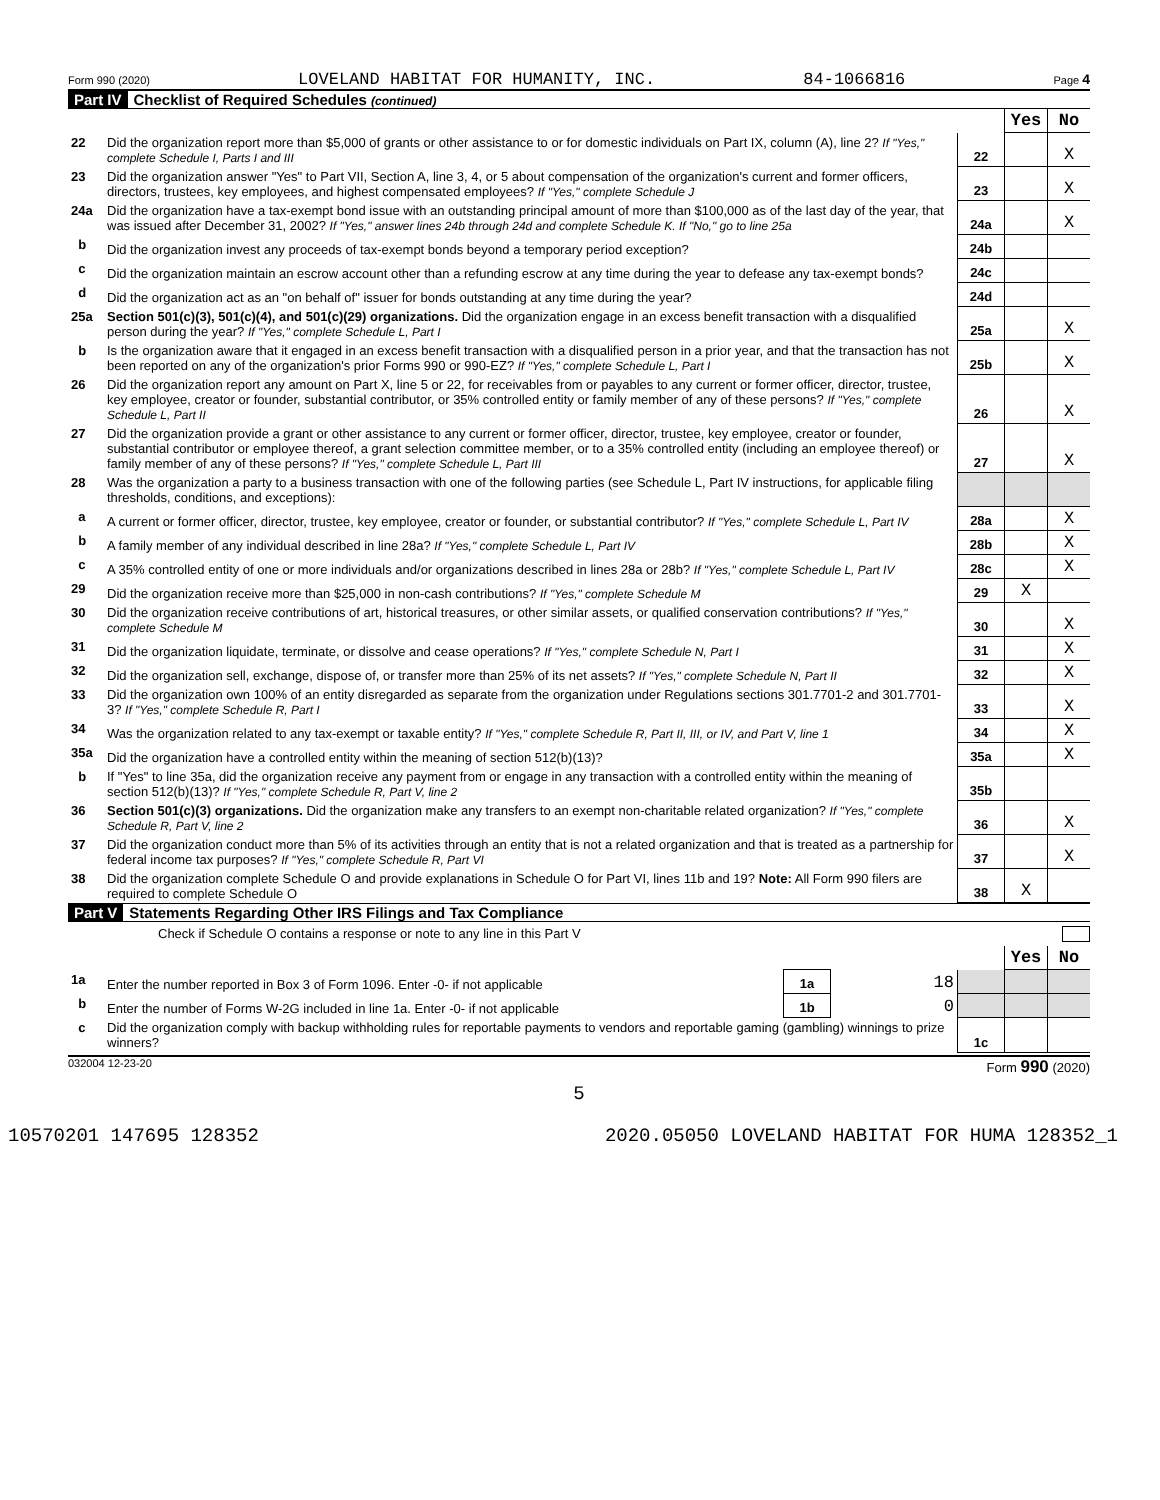Form 990 (2020) LOVELAND HABITAT FOR HUMANITY, INC. 84-1066816 Page 4
Part IV Checklist of Required Schedules (continued)
| | | | Yes | No |
| 22 | Did the organization report more than $5,000 of grants or other assistance to or for domestic individuals on Part IX, column (A), line 2? If "Yes," complete Schedule I, Parts I and III | 22 | | X |
| 23 | Did the organization answer "Yes" to Part VII, Section A, line 3, 4, or 5 about compensation of the organization's current and former officers, directors, trustees, key employees, and highest compensated employees? If "Yes," complete Schedule J | 23 | | X |
| 24a | Did the organization have a tax-exempt bond issue with an outstanding principal amount of more than $100,000 as of the last day of the year, that was issued after December 31, 2002? If "Yes," answer lines 24b through 24d and complete Schedule K. If "No," go to line 25a | 24a | | X |
| b | Did the organization invest any proceeds of tax-exempt bonds beyond a temporary period exception? | 24b | | |
| c | Did the organization maintain an escrow account other than a refunding escrow at any time during the year to defease any tax-exempt bonds? | 24c | | |
| d | Did the organization act as an "on behalf of" issuer for bonds outstanding at any time during the year? | 24d | | |
| 25a | Section 501(c)(3), 501(c)(4), and 501(c)(29) organizations. Did the organization engage in an excess benefit transaction with a disqualified person during the year? If "Yes," complete Schedule L, Part I | 25a | | X |
| b | Is the organization aware that it engaged in an excess benefit transaction with a disqualified person in a prior year, and that the transaction has not been reported on any of the organization's prior Forms 990 or 990-EZ? If "Yes," complete Schedule L, Part I | 25b | | X |
| 26 | Did the organization report any amount on Part X, line 5 or 22, for receivables from or payables to any current or former officer, director, trustee, key employee, creator or founder, substantial contributor, or 35% controlled entity or family member of any of these persons? If "Yes," complete Schedule L, Part II | 26 | | X |
| 27 | Did the organization provide a grant or other assistance to any current or former officer, director, trustee, key employee, creator or founder, substantial contributor or employee thereof, a grant selection committee member, or to a 35% controlled entity (including an employee thereof) or family member of any of these persons? If "Yes," complete Schedule L, Part III | 27 | | X |
| 28 | Was the organization a party to a business transaction with one of the following parties (see Schedule L, Part IV instructions, for applicable filing thresholds, conditions, and exceptions): | | | |
| a | A current or former officer, director, trustee, key employee, creator or founder, or substantial contributor? If "Yes," complete Schedule L, Part IV | 28a | | X |
| b | A family member of any individual described in line 28a? If "Yes," complete Schedule L, Part IV | 28b | | X |
| c | A 35% controlled entity of one or more individuals and/or organizations described in lines 28a or 28b? If "Yes," complete Schedule L, Part IV | 28c | | X |
| 29 | Did the organization receive more than $25,000 in non-cash contributions? If "Yes," complete Schedule M | 29 | X | |
| 30 | Did the organization receive contributions of art, historical treasures, or other similar assets, or qualified conservation contributions? If "Yes," complete Schedule M | 30 | | X |
| 31 | Did the organization liquidate, terminate, or dissolve and cease operations? If "Yes," complete Schedule N, Part I | 31 | | X |
| 32 | Did the organization sell, exchange, dispose of, or transfer more than 25% of its net assets? If "Yes," complete Schedule N, Part II | 32 | | X |
| 33 | Did the organization own 100% of an entity disregarded as separate from the organization under Regulations sections 301.7701-2 and 301.7701-3? If "Yes," complete Schedule R, Part I | 33 | | X |
| 34 | Was the organization related to any tax-exempt or taxable entity? If "Yes," complete Schedule R, Part II, III, or IV, and Part V, line 1 | 34 | | X |
| 35a | Did the organization have a controlled entity within the meaning of section 512(b)(13)? | 35a | | X |
| b | If "Yes" to line 35a, did the organization receive any payment from or engage in any transaction with a controlled entity within the meaning of section 512(b)(13)? If "Yes," complete Schedule R, Part V, line 2 | 35b | | |
| 36 | Section 501(c)(3) organizations. Did the organization make any transfers to an exempt non-charitable related organization? If "Yes," complete Schedule R, Part V, line 2 | 36 | | X |
| 37 | Did the organization conduct more than 5% of its activities through an entity that is not a related organization and that is treated as a partnership for federal income tax purposes? If "Yes," complete Schedule R, Part VI | 37 | | X |
| 38 | Did the organization complete Schedule O and provide explanations in Schedule O for Part VI, lines 11b and 19? Note: All Form 990 filers are required to complete Schedule O | 38 | X | |
Part V Statements Regarding Other IRS Filings and Tax Compliance
Check if Schedule O contains a response or note to any line in this Part V
| | | | | | Yes | No |
| 1a | Enter the number reported in Box 3 of Form 1096. Enter -0- if not applicable | 1a | 18 | | | |
| b | Enter the number of Forms W-2G included in line 1a. Enter -0- if not applicable | 1b | 0 | | | |
| c | Did the organization comply with backup withholding rules for reportable payments to vendors and reportable gaming (gambling) winnings to prize winners? | | | 1c | | |
032004 12-23-20 Form 990 (2020)
5
10570201 147695 128352 2020.05050 LOVELAND HABITAT FOR HUMA 128352_1